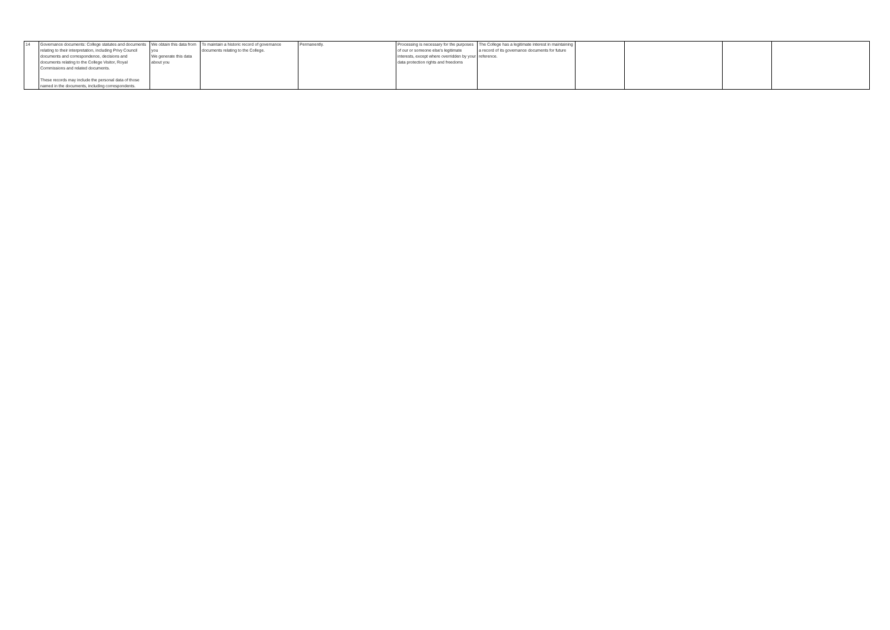| 14 | Governance documents: College statutes and documents relating to their interpretation, including Privy Council documents and correspondence, decisions and documents relating to the College Visitor, Royal Commissions and related documents. These records may include the personal data of those named in the documents, including correspondents. | We obtain this data from you We generate this data about you | To maintain a historic record of governance documents relating to the College. | Permanently. | Processing is necessary for the purposes of our or someone else's legitimate interests, except where overridden by your data protection rights and freedoms | The College has a legitimate interest in maintaining a record of its governance documents for future reference. | | | | |